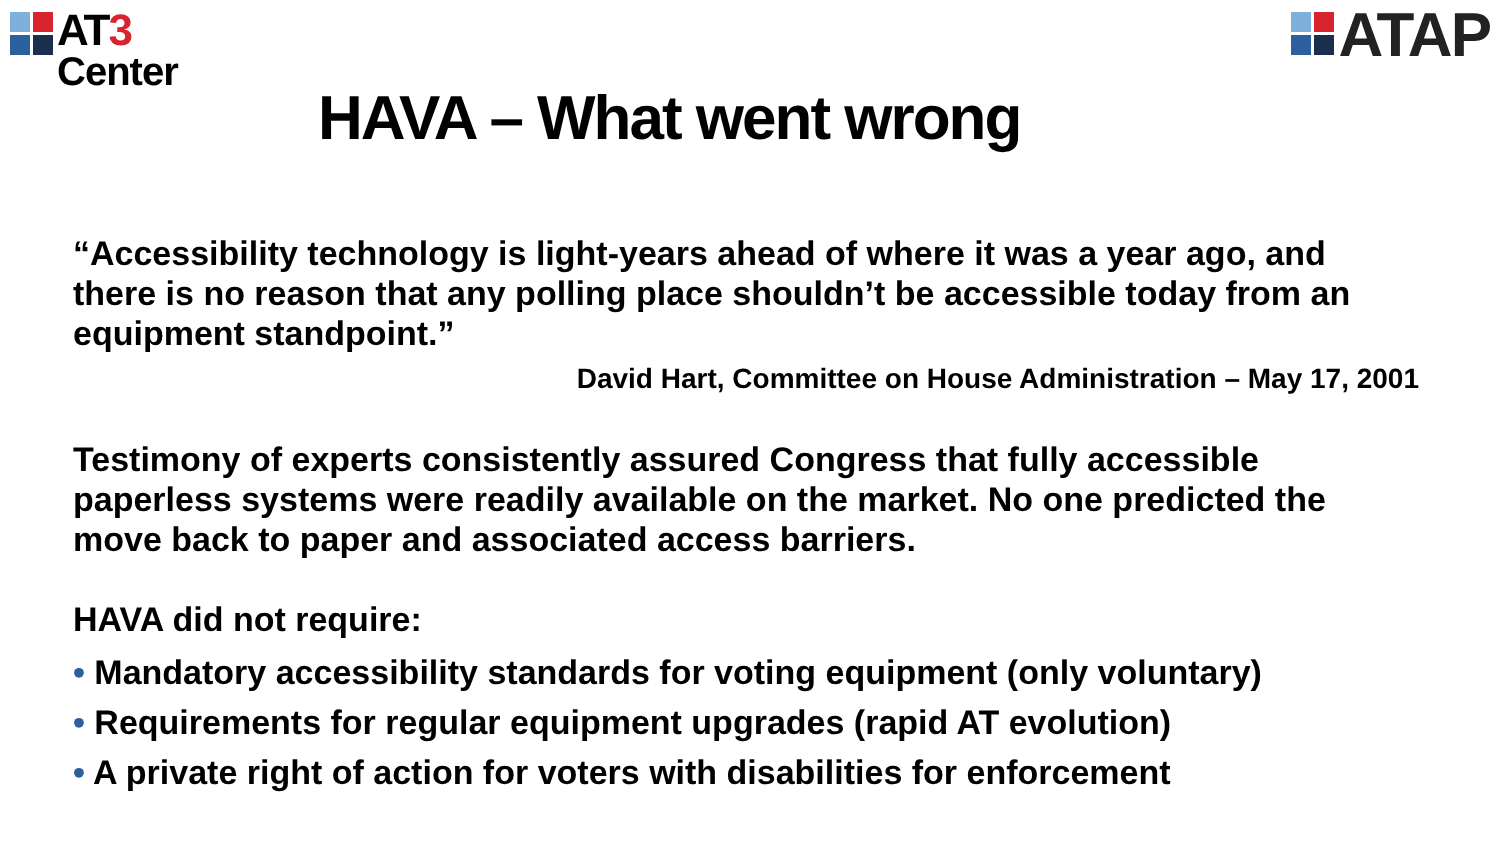AT3
Center
ATAP
HAVA – What went wrong
“Accessibility technology is light-years ahead of where it was a year ago, and there is no reason that any polling place shouldn’t be accessible today from an equipment standpoint.”
David Hart, Committee on House Administration – May 17, 2001
Testimony of experts consistently assured Congress that fully accessible paperless systems were readily available on the market. No one predicted the move back to paper and associated access barriers.
HAVA did not require:
• Mandatory accessibility standards for voting equipment (only voluntary)
• Requirements for regular equipment upgrades (rapid AT evolution)
• A private right of action for voters with disabilities for enforcement